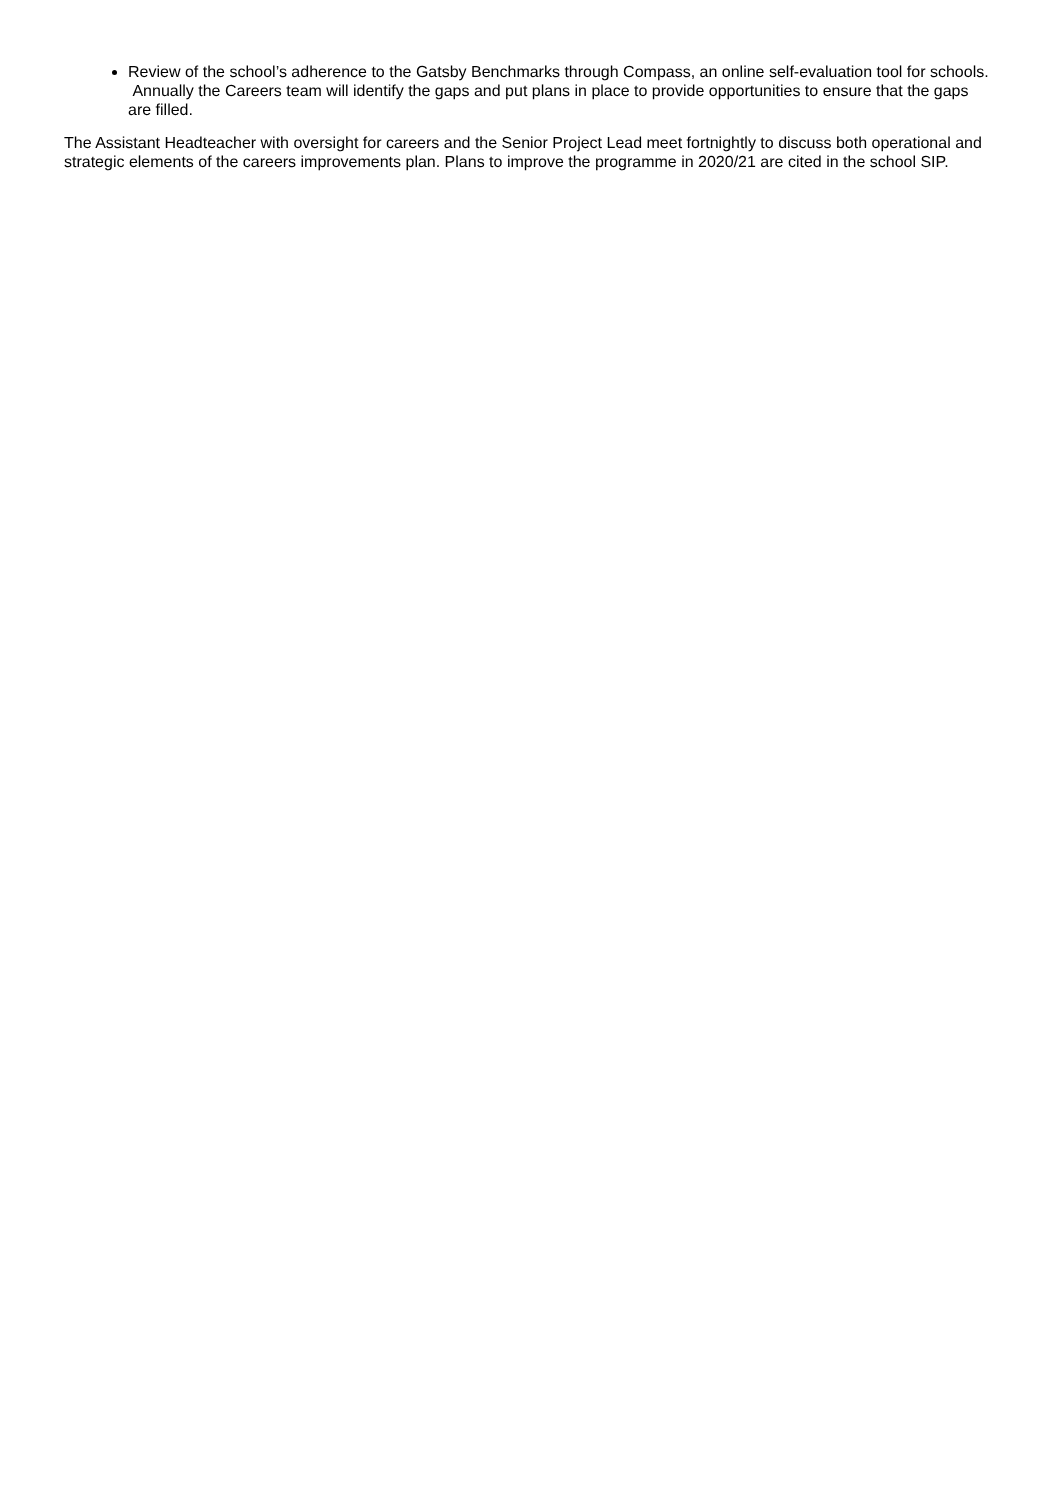Review of the school’s adherence to the Gatsby Benchmarks through Compass, an online self-evaluation tool for schools. Annually the Careers team will identify the gaps and put plans in place to provide opportunities to ensure that the gaps are filled.
The Assistant Headteacher with oversight for careers and the Senior Project Lead meet fortnightly to discuss both operational and strategic elements of the careers improvements plan. Plans to improve the programme in 2020/21 are cited in the school SIP.